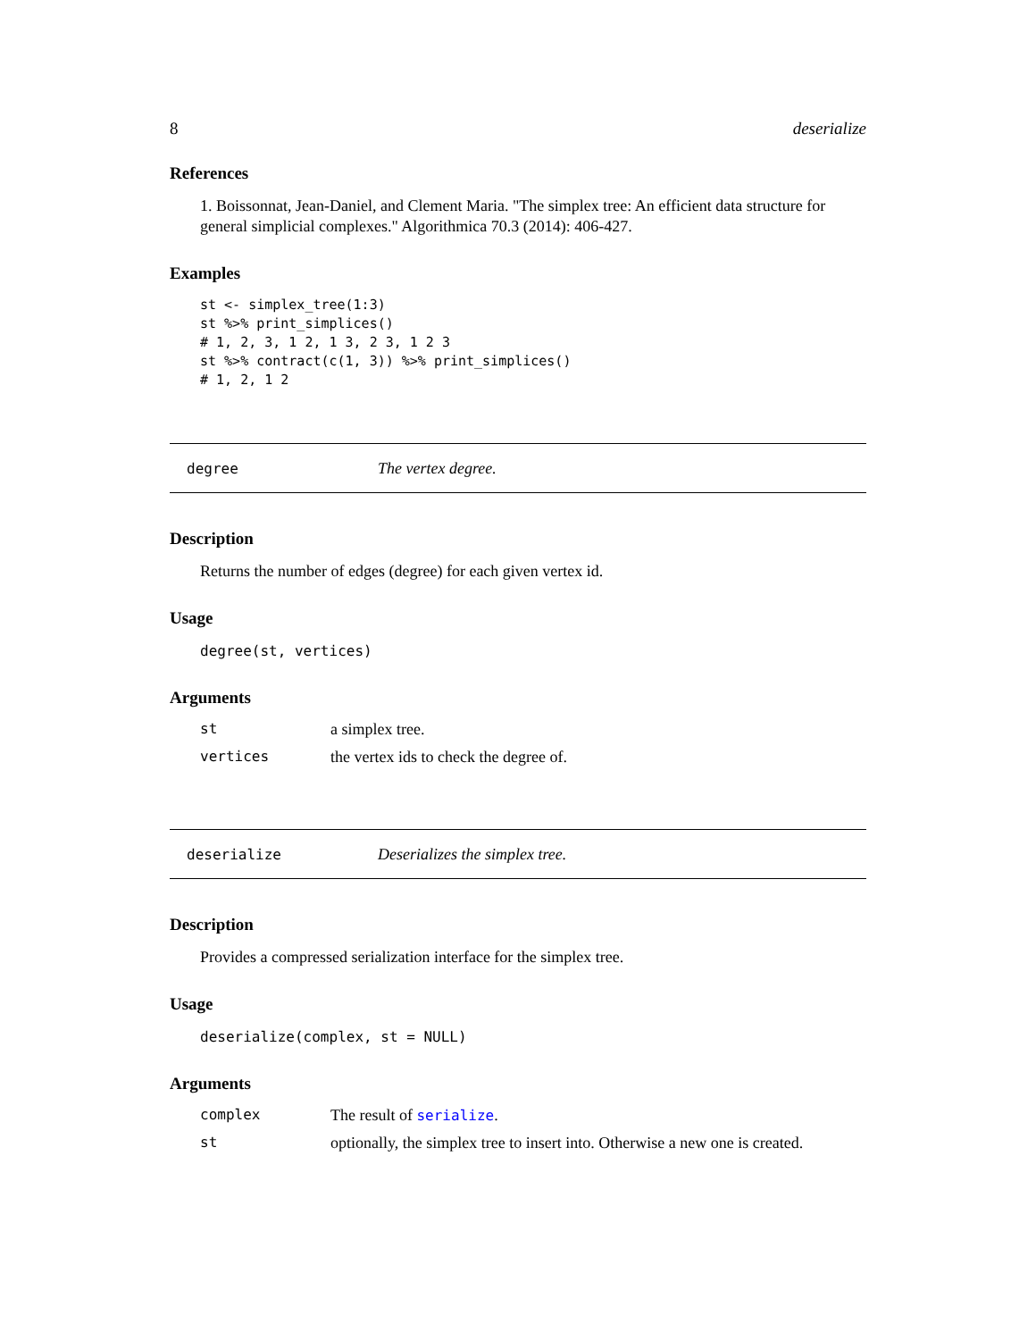8 deserialize
References
1. Boissonnat, Jean-Daniel, and Clement Maria. "The simplex tree: An efficient data structure for general simplicial complexes." Algorithmica 70.3 (2014): 406-427.
Examples
st <- simplex_tree(1:3)
st %>% print_simplices()
# 1, 2, 3, 1 2, 1 3, 2 3, 1 2 3
st %>% contract(c(1, 3)) %>% print_simplices()
# 1, 2, 1 2
degree The vertex degree.
Description
Returns the number of edges (degree) for each given vertex id.
Usage
degree(st, vertices)
Arguments
| st | a simplex tree. |
| vertices | the vertex ids to check the degree of. |
deserialize Deserializes the simplex tree.
Description
Provides a compressed serialization interface for the simplex tree.
Usage
deserialize(complex, st = NULL)
Arguments
| complex | The result of serialize . |
| st | optionally, the simplex tree to insert into. Otherwise a new one is created. |